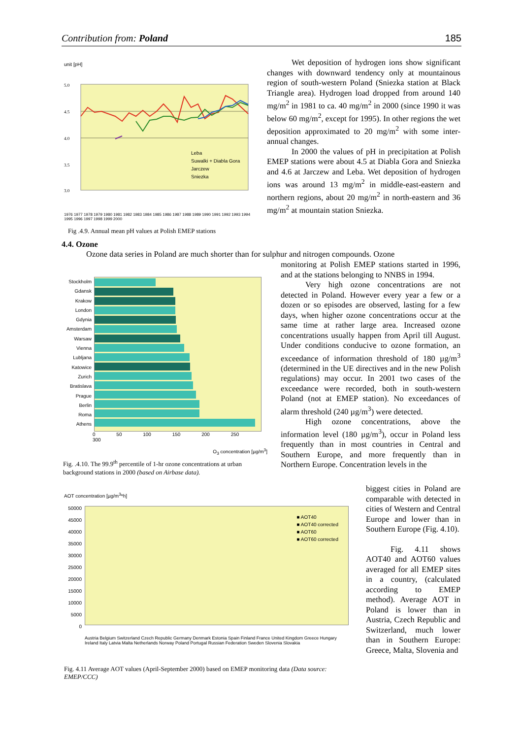Contribution from: Poland 185
unit [pH]
5.0
4.5
4.0
3.5
3.0
Leba
Suwalki + Diabla Gora
Jarczew
Sniezka
1976 1977 1978 1979 1980 1981 1982 1983 1984 1985 1986 1987 1988 1989 1990 1991 1992 1993 1994 1995 1996 1997 1998 1999 2000
Fig .4.9. Annual mean pH values at Polish EMEP stations
Wet deposition of hydrogen ions show significant changes with downward tendency only at mountainous region of south-western Poland (Sniezka station at Black Triangle area). Hydrogen load dropped from around 140 mg/m<sup>2</sup> in 1981 to ca. 40 mg/m<sup>2</sup> in 2000 (since 1990 it was below 60 mg/m<sup>2</sup>, except for 1995). In other regions the wet deposition approximated to 20 mg/m<sup>2</sup> with some inter-annual changes.
In 2000 the values of pH in precipitation at Polish EMEP stations were about 4.5 at Diabla Gora and Sniezka and 4.6 at Jarczew and Leba. Wet deposition of hydrogen ions was around 13 mg/m<sup>2</sup> in middle-east-eastern and northern regions, about 20 mg/m<sup>2</sup> in north-eastern and 36 mg/m<sup>2</sup> at mountain station Sniezka.
4.4. Ozone
Ozone data series in Poland are much shorter than for sulphur and nitrogen compounds. Ozone
Stockholm
Gdansk
Krakow
London
Gdynia
Amsterdam
Warsaw
Vienna
Lubljana
Katowice
Zurich
Bratislava
Prague
Berlin
Roma
Athens
0 50 100 150 200 250 300
O<sub>3</sub> concentration [µg/m<sup>3</sup>]
Fig. .4.10. The 99.9<sup>th</sup> percentile of 1-hr ozone concentrations at urban background stations in 2000 (based on Airbase data).
monitoring at Polish EMEP stations started in 1996, and at the stations belonging to NNBS in 1994.
Very high ozone concentrations are not detected in Poland. However every year a few or a dozen or so episodes are observed, lasting for a few days, when higher ozone concentrations occur at the same time at rather large area. Increased ozone concentrations usually happen from April till August. Under conditions conducive to ozone formation, an exceedance of information threshold of 180 µg/m<sup>3</sup> (determined in the UE directives and in the new Polish regulations) may occur. In 2001 two cases of the exceedance were recorded, both in south-western Poland (not at EMEP station). No exceedances of alarm threshold (240 µg/m<sup>3</sup>) were detected.
High ozone concentrations, above the information level (180 µg/m<sup>3</sup>), occur in Poland less frequently than in most countries in Central and Southern Europe, and more frequently than in Northern Europe. Concentration levels in the
biggest cities in Poland are comparable with detected in cities of Western and Central Europe and lower than in Southern Europe (Fig. 4.10).
Fig. 4.11 shows AOT40 and AOT60 values averaged for all EMEP sites in a country, (calculated according to EMEP method). Average AOT in Poland is lower than in Austria, Czech Republic and Switzerland, much lower than in Southern Europe: Greece, Malta, Slovenia and
AOT concentration [µg/m<sup>3</sup>*h]
50000
45000
40000
35000
30000
25000
20000
15000
10000
5000
0
■ AOT40
■ AOT40 corrected
■ AOT60
■ AOT60 corrected
Austria Belgium Switzerland Czech Republic Germany Denmark Estonia Spain Finland France United Kingdom Greece Hungary Ireland Italy Latvia Malta Netherlands Norway Poland Portugal Russian Federation Sweden Slovenia Slovakia
Fig. 4.11 Average AOT values (April-September 2000) based on EMEP monitoring data (Data source: EMEP/CCC)